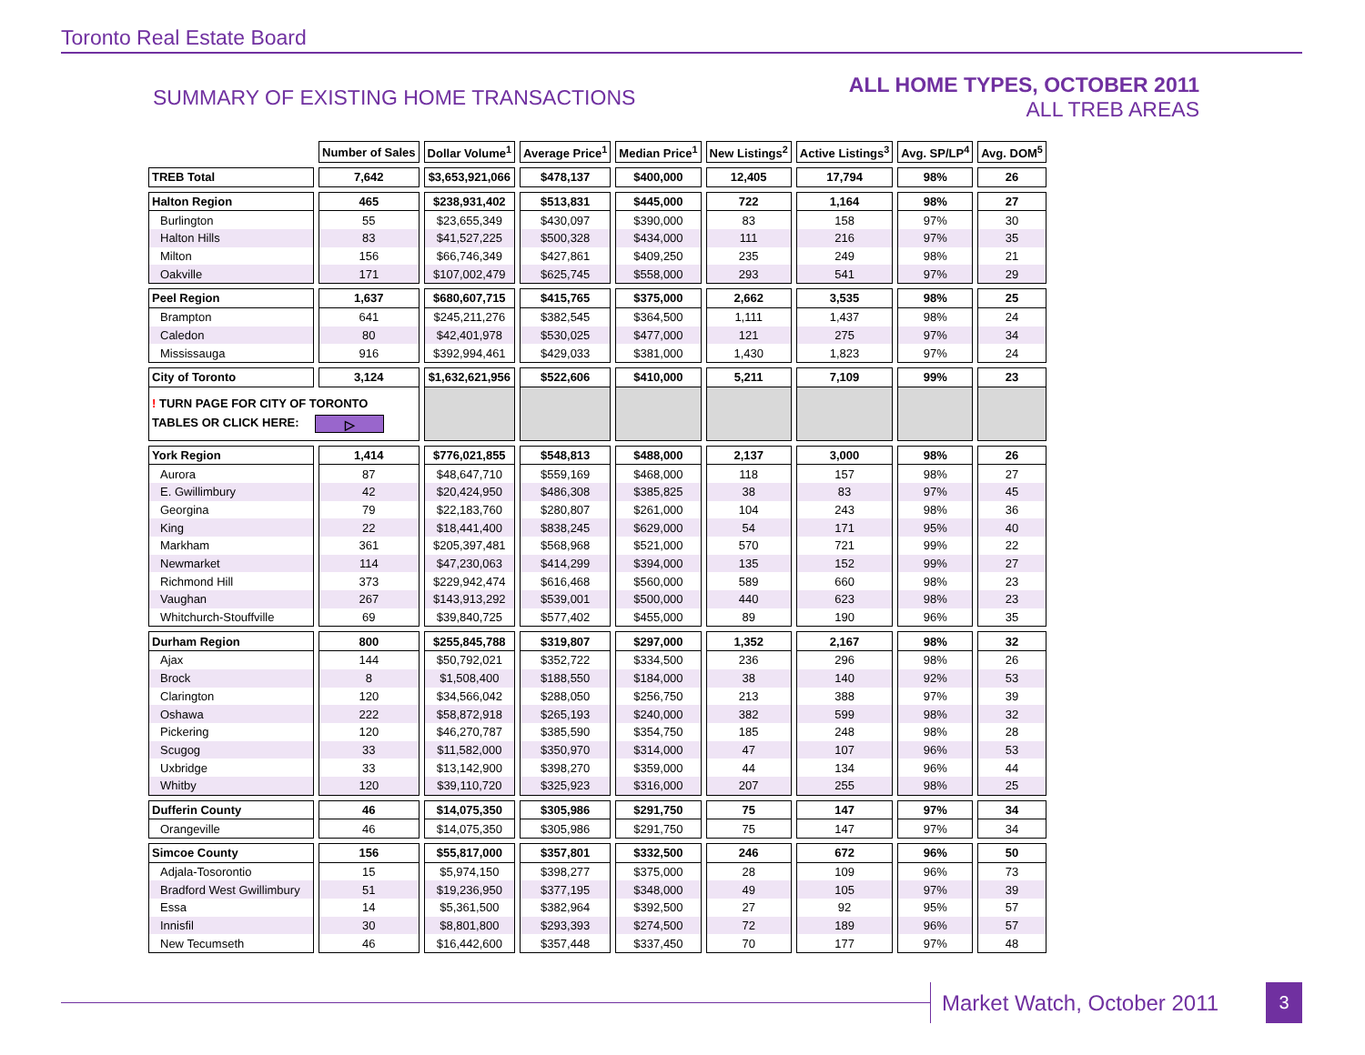Toronto Real Estate Board
SUMMARY OF EXISTING HOME TRANSACTIONS
ALL HOME TYPES, OCTOBER 2011
ALL TREB AREAS
| | Number of Sales | Dollar Volume<sup>1</sup> | Average Price<sup>1</sup> | Median Price<sup>1</sup> | New Listings<sup>2</sup> | Active Listings<sup>3</sup> | Avg. SP/LP<sup>4</sup> | Avg. DOM<sup>5</sup> |
| TREB Total | 7,642 | $3,653,921,066 | $478,137 | $400,000 | 12,405 | 17,794 | 98% | 26 |
| Halton Region | 465 | $238,931,402 | $513,831 | $445,000 | 722 | 1,164 | 98% | 27 |
| Burlington | 55 | $23,655,349 | $430,097 | $390,000 | 83 | 158 | 97% | 30 |
| Halton Hills | 83 | $41,527,225 | $500,328 | $434,000 | 111 | 216 | 97% | 35 |
| Milton | 156 | $66,746,349 | $427,861 | $409,250 | 235 | 249 | 98% | 21 |
| Oakville | 171 | $107,002,479 | $625,745 | $558,000 | 293 | 541 | 97% | 29 |
| Peel Region | 1,637 | $680,607,715 | $415,765 | $375,000 | 2,662 | 3,535 | 98% | 25 |
| Brampton | 641 | $245,211,276 | $382,545 | $364,500 | 1,111 | 1,437 | 98% | 24 |
| Caledon | 80 | $42,401,978 | $530,025 | $477,000 | 121 | 275 | 97% | 34 |
| Mississauga | 916 | $392,994,461 | $429,033 | $381,000 | 1,430 | 1,823 | 97% | 24 |
| City of Toronto | 3,124 | $1,632,621,956 | $522,606 | $410,000 | 5,211 | 7,109 | 99% | 23 |
| ! TURN PAGE FOR CITY OF TORONTO TABLES OR CLICK HERE: ▷ | | | | | | | | |
| York Region | 1,414 | $776,021,855 | $548,813 | $488,000 | 2,137 | 3,000 | 98% | 26 |
| Aurora | 87 | $48,647,710 | $559,169 | $468,000 | 118 | 157 | 98% | 27 |
| E. Gwillimbury | 42 | $20,424,950 | $486,308 | $385,825 | 38 | 83 | 97% | 45 |
| Georgina | 79 | $22,183,760 | $280,807 | $261,000 | 104 | 243 | 98% | 36 |
| King | 22 | $18,441,400 | $838,245 | $629,000 | 54 | 171 | 95% | 40 |
| Markham | 361 | $205,397,481 | $568,968 | $521,000 | 570 | 721 | 99% | 22 |
| Newmarket | 114 | $47,230,063 | $414,299 | $394,000 | 135 | 152 | 99% | 27 |
| Richmond Hill | 373 | $229,942,474 | $616,468 | $560,000 | 589 | 660 | 98% | 23 |
| Vaughan | 267 | $143,913,292 | $539,001 | $500,000 | 440 | 623 | 98% | 23 |
| Whitchurch-Stouffville | 69 | $39,840,725 | $577,402 | $455,000 | 89 | 190 | 96% | 35 |
| Durham Region | 800 | $255,845,788 | $319,807 | $297,000 | 1,352 | 2,167 | 98% | 32 |
| Ajax | 144 | $50,792,021 | $352,722 | $334,500 | 236 | 296 | 98% | 26 |
| Brock | 8 | $1,508,400 | $188,550 | $184,000 | 38 | 140 | 92% | 53 |
| Clarington | 120 | $34,566,042 | $288,050 | $256,750 | 213 | 388 | 97% | 39 |
| Oshawa | 222 | $58,872,918 | $265,193 | $240,000 | 382 | 599 | 98% | 32 |
| Pickering | 120 | $46,270,787 | $385,590 | $354,750 | 185 | 248 | 98% | 28 |
| Scugog | 33 | $11,582,000 | $350,970 | $314,000 | 47 | 107 | 96% | 53 |
| Uxbridge | 33 | $13,142,900 | $398,270 | $359,000 | 44 | 134 | 96% | 44 |
| Whitby | 120 | $39,110,720 | $325,923 | $316,000 | 207 | 255 | 98% | 25 |
| Dufferin County | 46 | $14,075,350 | $305,986 | $291,750 | 75 | 147 | 97% | 34 |
| Orangeville | 46 | $14,075,350 | $305,986 | $291,750 | 75 | 147 | 97% | 34 |
| Simcoe County | 156 | $55,817,000 | $357,801 | $332,500 | 246 | 672 | 96% | 50 |
| Adjala-Tosorontio | 15 | $5,974,150 | $398,277 | $375,000 | 28 | 109 | 96% | 73 |
| Bradford West Gwillimbury | 51 | $19,236,950 | $377,195 | $348,000 | 49 | 105 | 97% | 39 |
| Essa | 14 | $5,361,500 | $382,964 | $392,500 | 27 | 92 | 95% | 57 |
| Innisfil | 30 | $8,801,800 | $293,393 | $274,500 | 72 | 189 | 96% | 57 |
| New Tecumseth | 46 | $16,442,600 | $357,448 | $337,450 | 70 | 177 | 97% | 48 |
Market Watch, October 2011 3